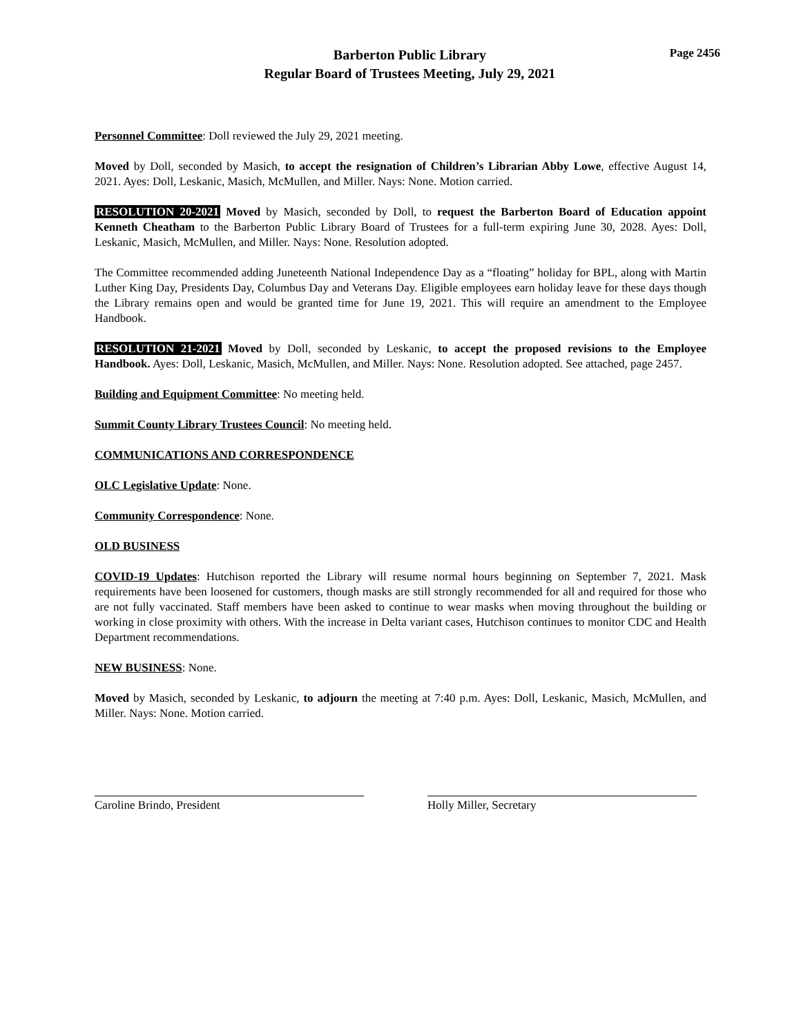Barberton Public Library
Regular Board of Trustees Meeting, July 29, 2021
Page 2456
Personnel Committee: Doll reviewed the July 29, 2021 meeting.
Moved by Doll, seconded by Masich, to accept the resignation of Children’s Librarian Abby Lowe, effective August 14, 2021. Ayes: Doll, Leskanic, Masich, McMullen, and Miller. Nays: None. Motion carried.
RESOLUTION 20-2021 Moved by Masich, seconded by Doll, to request the Barberton Board of Education appoint Kenneth Cheatham to the Barberton Public Library Board of Trustees for a full-term expiring June 30, 2028. Ayes: Doll, Leskanic, Masich, McMullen, and Miller. Nays: None. Resolution adopted.
The Committee recommended adding Juneteenth National Independence Day as a “floating” holiday for BPL, along with Martin Luther King Day, Presidents Day, Columbus Day and Veterans Day. Eligible employees earn holiday leave for these days though the Library remains open and would be granted time for June 19, 2021. This will require an amendment to the Employee Handbook.
RESOLUTION 21-2021 Moved by Doll, seconded by Leskanic, to accept the proposed revisions to the Employee Handbook. Ayes: Doll, Leskanic, Masich, McMullen, and Miller. Nays: None. Resolution adopted. See attached, page 2457.
Building and Equipment Committee: No meeting held.
Summit County Library Trustees Council: No meeting held.
COMMUNICATIONS AND CORRESPONDENCE
OLC Legislative Update: None.
Community Correspondence: None.
OLD BUSINESS
COVID-19 Updates: Hutchison reported the Library will resume normal hours beginning on September 7, 2021. Mask requirements have been loosened for customers, though masks are still strongly recommended for all and required for those who are not fully vaccinated. Staff members have been asked to continue to wear masks when moving throughout the building or working in close proximity with others. With the increase in Delta variant cases, Hutchison continues to monitor CDC and Health Department recommendations.
NEW BUSINESS: None.
Moved by Masich, seconded by Leskanic, to adjourn the meeting at 7:40 p.m. Ayes: Doll, Leskanic, Masich, McMullen, and Miller. Nays: None. Motion carried.
Caroline Brindo, President Holly Miller, Secretary